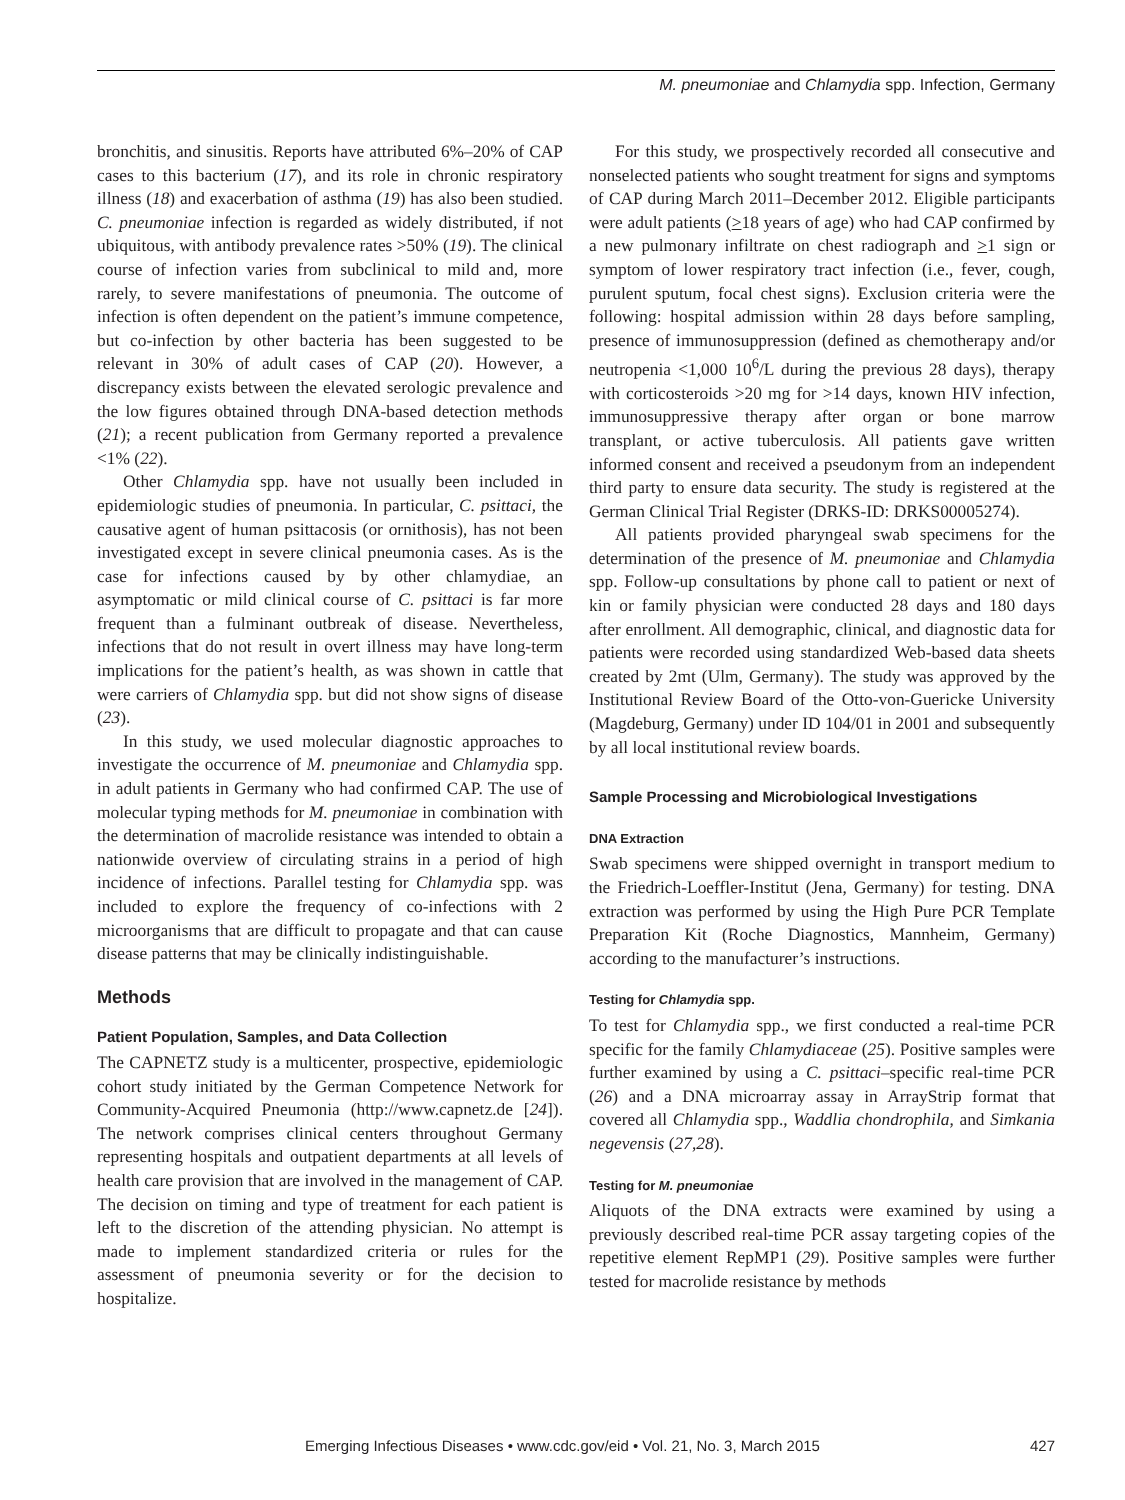M. pneumoniae and Chlamydia spp. Infection, Germany
bronchitis, and sinusitis. Reports have attributed 6%–20% of CAP cases to this bacterium (17), and its role in chronic respiratory illness (18) and exacerbation of asthma (19) has also been studied. C. pneumoniae infection is regarded as widely distributed, if not ubiquitous, with antibody prevalence rates >50% (19). The clinical course of infection varies from subclinical to mild and, more rarely, to severe manifestations of pneumonia. The outcome of infection is often dependent on the patient’s immune competence, but co-infection by other bacteria has been suggested to be relevant in 30% of adult cases of CAP (20). However, a discrepancy exists between the elevated serologic prevalence and the low figures obtained through DNA-based detection methods (21); a recent publication from Germany reported a prevalence <1% (22).
Other Chlamydia spp. have not usually been included in epidemiologic studies of pneumonia. In particular, C. psittaci, the causative agent of human psittacosis (or ornithosis), has not been investigated except in severe clinical pneumonia cases. As is the case for infections caused by by other chlamydiae, an asymptomatic or mild clinical course of C. psittaci is far more frequent than a fulminant outbreak of disease. Nevertheless, infections that do not result in overt illness may have long-term implications for the patient’s health, as was shown in cattle that were carriers of Chlamydia spp. but did not show signs of disease (23).
In this study, we used molecular diagnostic approaches to investigate the occurrence of M. pneumoniae and Chlamydia spp. in adult patients in Germany who had confirmed CAP. The use of molecular typing methods for M. pneumoniae in combination with the determination of macrolide resistance was intended to obtain a nationwide overview of circulating strains in a period of high incidence of infections. Parallel testing for Chlamydia spp. was included to explore the frequency of co-infections with 2 microorganisms that are difficult to propagate and that can cause disease patterns that may be clinically indistinguishable.
Methods
Patient Population, Samples, and Data Collection
The CAPNETZ study is a multicenter, prospective, epidemiologic cohort study initiated by the German Competence Network for Community-Acquired Pneumonia (http://www.capnetz.de [24]). The network comprises clinical centers throughout Germany representing hospitals and outpatient departments at all levels of health care provision that are involved in the management of CAP. The decision on timing and type of treatment for each patient is left to the discretion of the attending physician. No attempt is made to implement standardized criteria or rules for the assessment of pneumonia severity or for the decision to hospitalize.
For this study, we prospectively recorded all consecutive and nonselected patients who sought treatment for signs and symptoms of CAP during March 2011–December 2012. Eligible participants were adult patients (>18 years of age) who had CAP confirmed by a new pulmonary infiltrate on chest radiograph and >1 sign or symptom of lower respiratory tract infection (i.e., fever, cough, purulent sputum, focal chest signs). Exclusion criteria were the following: hospital admission within 28 days before sampling, presence of immunosuppression (defined as chemotherapy and/or neutropenia <1,000 10<sup>6</sup>/L during the previous 28 days), therapy with corticosteroids >20 mg for >14 days, known HIV infection, immunosuppressive therapy after organ or bone marrow transplant, or active tuberculosis. All patients gave written informed consent and received a pseudonym from an independent third party to ensure data security. The study is registered at the German Clinical Trial Register (DRKS-ID: DRKS00005274).
All patients provided pharyngeal swab specimens for the determination of the presence of M. pneumoniae and Chlamydia spp. Follow-up consultations by phone call to patient or next of kin or family physician were conducted 28 days and 180 days after enrollment. All demographic, clinical, and diagnostic data for patients were recorded using standardized Web-based data sheets created by 2mt (Ulm, Germany). The study was approved by the Institutional Review Board of the Otto-von-Guericke University (Magdeburg, Germany) under ID 104/01 in 2001 and subsequently by all local institutional review boards.
Sample Processing and Microbiological Investigations
DNA Extraction
Swab specimens were shipped overnight in transport medium to the Friedrich-Loeffler-Institut (Jena, Germany) for testing. DNA extraction was performed by using the High Pure PCR Template Preparation Kit (Roche Diagnostics, Mannheim, Germany) according to the manufacturer’s instructions.
Testing for Chlamydia spp.
To test for Chlamydia spp., we first conducted a real-time PCR specific for the family Chlamydiaceae (25). Positive samples were further examined by using a C. psittaci–specific real-time PCR (26) and a DNA microarray assay in ArrayStrip format that covered all Chlamydia spp., Waddlia chondrophila, and Simkania negevensis (27,28).
Testing for M. pneumoniae
Aliquots of the DNA extracts were examined by using a previously described real-time PCR assay targeting copies of the repetitive element RepMP1 (29). Positive samples were further tested for macrolide resistance by methods
Emerging Infectious Diseases • www.cdc.gov/eid • Vol. 21, No. 3, March 2015
427